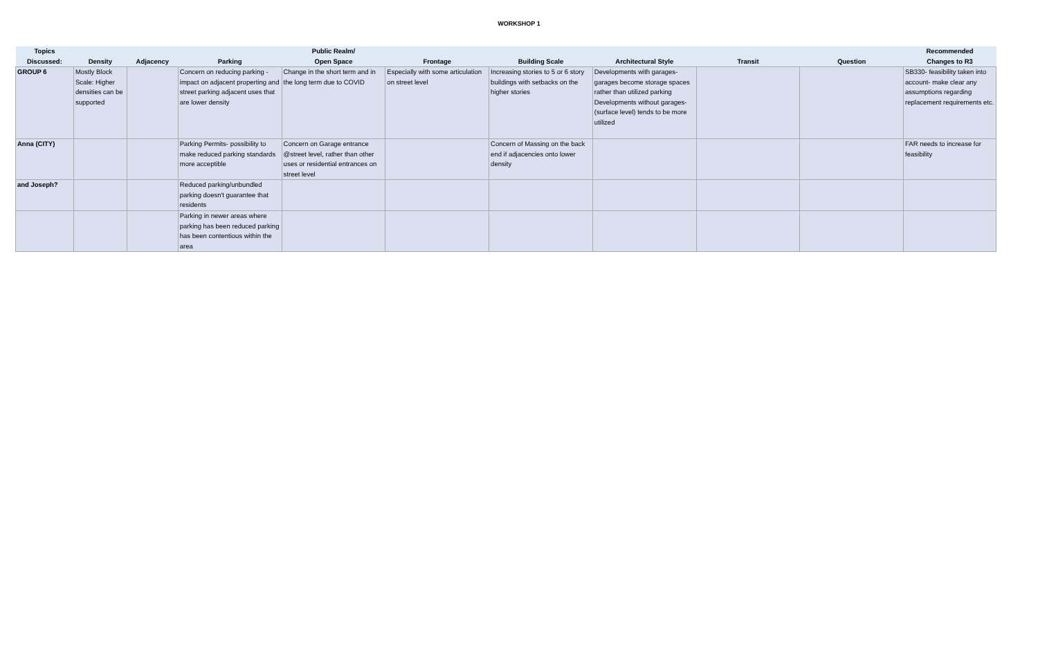WORKSHOP 1
| Topics Discussed: | Density | Adjacency | Parking | Public Realm/ Open Space | Frontage | Building Scale | Architectural Style | Transit | Question | Recommended Changes to R3 |
| --- | --- | --- | --- | --- | --- | --- | --- | --- | --- | --- |
| GROUP 6 | Mostly Block Scale: Higher densities can be supported | | Concern on reducing parking - impact on adjacent properting and street parking adjacent uses that are lower density | Change in the short term and in the long term due to COVID | Especially with some articulation on street level | Increasing stories to 5 or 6 story buildings with setbacks on the higher stories | Developments with garages- garages become storage spaces rather than utilized parking Developments without garages- (surface level) tends to be more utilized | | | SB330- feasibility taken into account- make clear any assumptions regarding replacement requirements etc. |
| Anna (CITY) | | | Parking Permits- possibility to make reduced parking standards more acceptible | Concern on Garage entrance @street level, rather than other uses or residential entrances on street level | | Concern of Massing on the back end if adjacencies onto lower density | | | | FAR needs to increase for feasibility |
| and Joseph? | | | Reduced parking/unbundled parking doesn't guarantee that residents | | | | | | | |
| | | | Parking in newer areas where parking has been reduced parking has been contentious within the area | | | | | | | |